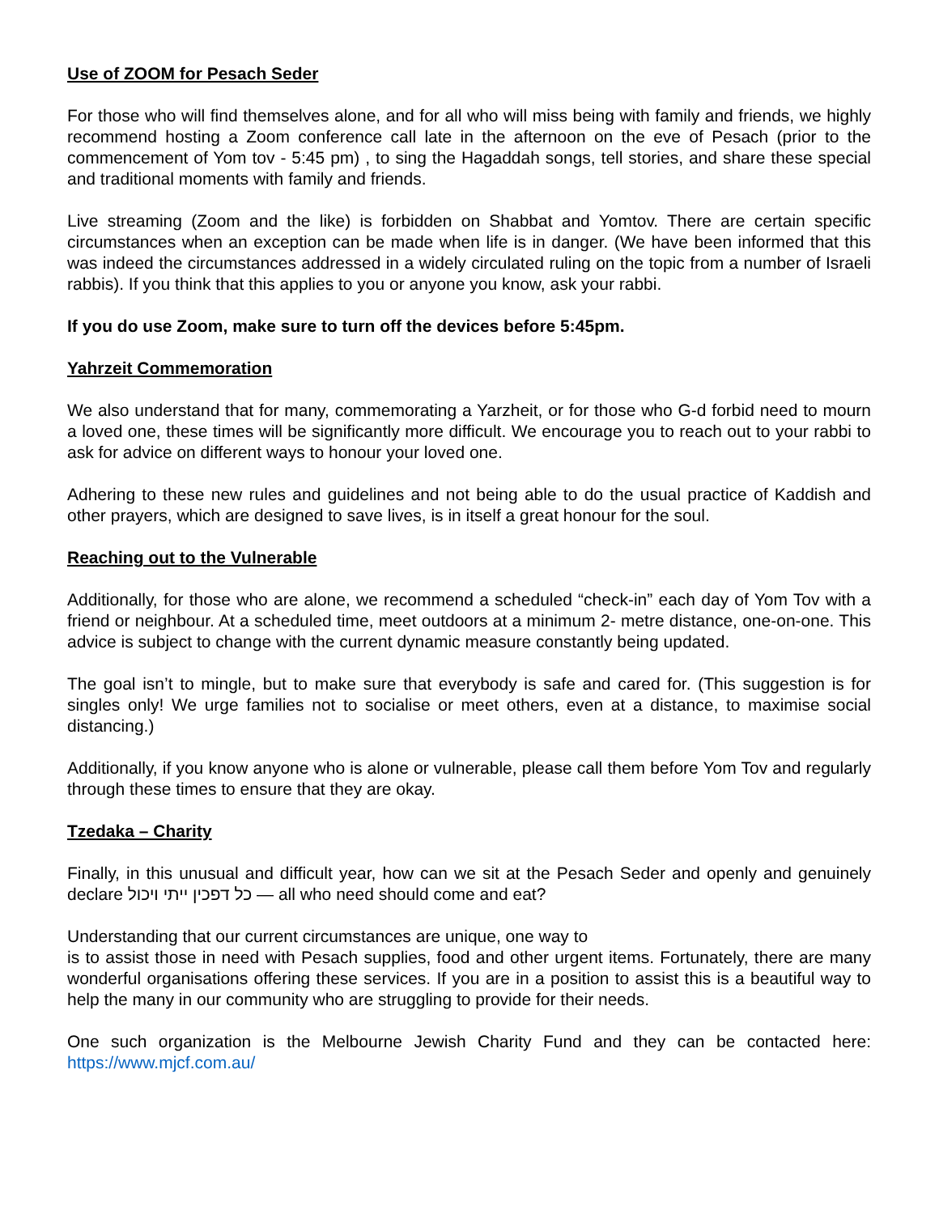Use of ZOOM for Pesach Seder
For those who will find themselves alone, and for all who will miss being with family and friends, we highly recommend hosting a Zoom conference call late in the afternoon on the eve of Pesach (prior to the commencement of Yom tov - 5:45 pm) , to sing the Hagaddah songs, tell stories, and share these special and traditional moments with family and friends.
Live streaming (Zoom and the like) is forbidden on Shabbat and Yomtov. There are certain specific circumstances when an exception can be made when life is in danger. (We have been informed that this was indeed the circumstances addressed in a widely circulated ruling on the topic from a number of Israeli rabbis). If you think that this applies to you or anyone you know, ask your rabbi.
If you do use Zoom, make sure to turn off the devices before 5:45pm.
Yahrzeit Commemoration
We also understand that for many, commemorating a Yarzheit, or for those who G-d forbid need to mourn a loved one, these times will be significantly more difficult. We encourage you to reach out to your rabbi to ask for advice on different ways to honour your loved one.
Adhering to these new rules and guidelines and not being able to do the usual practice of Kaddish and other prayers, which are designed to save lives, is in itself a great honour for the soul.
Reaching out to the Vulnerable
Additionally, for those who are alone, we recommend a scheduled “check-in” each day of Yom Tov with a friend or neighbour. At a scheduled time, meet outdoors at a minimum 2- metre distance, one-on-one. This advice is subject to change with the current dynamic measure constantly being updated.
The goal isn’t to mingle, but to make sure that everybody is safe and cared for. (This suggestion is for singles only! We urge families not to socialise or meet others, even at a distance, to maximise social distancing.)
Additionally, if you know anyone who is alone or vulnerable, please call them before Yom Tov and regularly through these times to ensure that they are okay.
Tzedaka – Charity
Finally, in this unusual and difficult year, how can we sit at the Pesach Seder and openly and genuinely declare כל דפכין ייתי ויכול — all who need should come and eat?
Understanding that our current circumstances are unique, one way to
is to assist those in need with Pesach supplies, food and other urgent items. Fortunately, there are many wonderful organisations offering these services. If you are in a position to assist this is a beautiful way to help the many in our community who are struggling to provide for their needs.
One such organization is the Melbourne Jewish Charity Fund and they can be contacted here: https://www.mjcf.com.au/